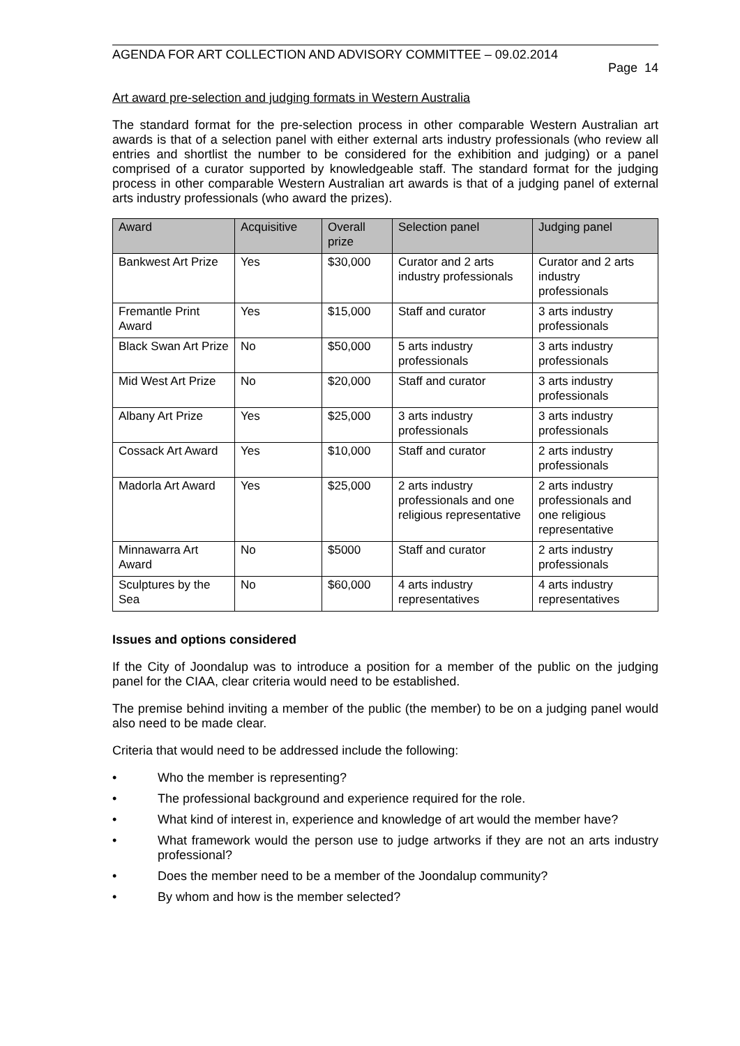AGENDA FOR ART COLLECTION AND ADVISORY COMMITTEE – 09.02.2014
Page 14
Art award pre-selection and judging formats in Western Australia
The standard format for the pre-selection process in other comparable Western Australian art awards is that of a selection panel with either external arts industry professionals (who review all entries and shortlist the number to be considered for the exhibition and judging) or a panel comprised of a curator supported by knowledgeable staff. The standard format for the judging process in other comparable Western Australian art awards is that of a judging panel of external arts industry professionals (who award the prizes).
| Award | Acquisitive | Overall prize | Selection panel | Judging panel |
| --- | --- | --- | --- | --- |
| Bankwest Art Prize | Yes | $30,000 | Curator and 2 arts industry professionals | Curator and 2 arts industry professionals |
| Fremantle Print Award | Yes | $15,000 | Staff and curator | 3 arts industry professionals |
| Black Swan Art Prize | No | $50,000 | 5 arts industry professionals | 3 arts industry professionals |
| Mid West Art Prize | No | $20,000 | Staff and curator | 3 arts industry professionals |
| Albany Art Prize | Yes | $25,000 | 3 arts industry professionals | 3 arts industry professionals |
| Cossack Art Award | Yes | $10,000 | Staff and curator | 2 arts industry professionals |
| Madorla Art Award | Yes | $25,000 | 2 arts industry professionals and one religious representative | 2 arts industry professionals and one religious representative |
| Minnawarra Art Award | No | $5000 | Staff and curator | 2 arts industry professionals |
| Sculptures by the Sea | No | $60,000 | 4 arts industry representatives | 4 arts industry representatives |
Issues and options considered
If the City of Joondalup was to introduce a position for a member of the public on the judging panel for the CIAA, clear criteria would need to be established.
The premise behind inviting a member of the public (the member) to be on a judging panel would also need to be made clear.
Criteria that would need to be addressed include the following:
• Who the member is representing?
• The professional background and experience required for the role.
• What kind of interest in, experience and knowledge of art would the member have?
• What framework would the person use to judge artworks if they are not an arts industry professional?
• Does the member need to be a member of the Joondalup community?
• By whom and how is the member selected?